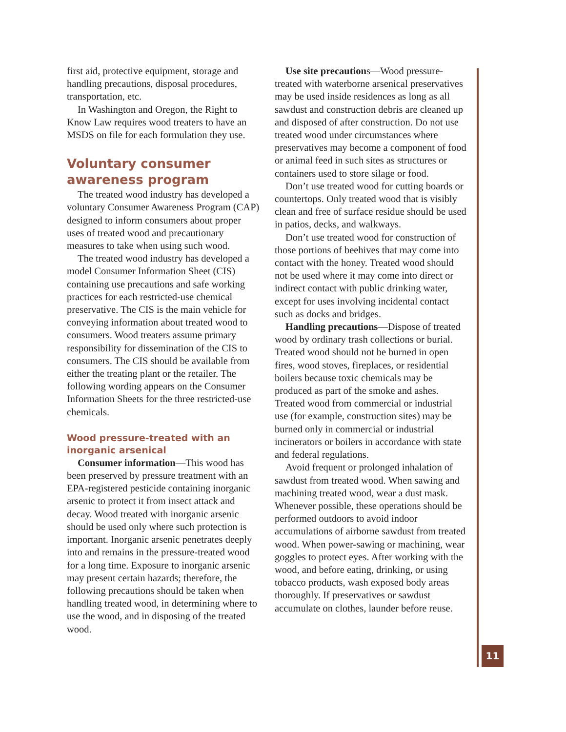first aid, protective equipment, storage and handling precautions, disposal procedures, transportation, etc.
In Washington and Oregon, the Right to Know Law requires wood treaters to have an MSDS on file for each formulation they use.
Voluntary consumer awareness program
The treated wood industry has developed a voluntary Consumer Awareness Program (CAP) designed to inform consumers about proper uses of treated wood and precautionary measures to take when using such wood.
The treated wood industry has developed a model Consumer Information Sheet (CIS) containing use precautions and safe working practices for each restricted-use chemical preservative. The CIS is the main vehicle for conveying information about treated wood to consumers. Wood treaters assume primary responsibility for dissemination of the CIS to consumers. The CIS should be available from either the treating plant or the retailer. The following wording appears on the Consumer Information Sheets for the three restricted-use chemicals.
Wood pressure-treated with an inorganic arsenical
Consumer information—This wood has been preserved by pressure treatment with an EPA-registered pesticide containing inorganic arsenic to protect it from insect attack and decay. Wood treated with inorganic arsenic should be used only where such protection is important. Inorganic arsenic penetrates deeply into and remains in the pressure-treated wood for a long time. Exposure to inorganic arsenic may present certain hazards; therefore, the following precautions should be taken when handling treated wood, in determining where to use the wood, and in disposing of the treated wood.
Use site precautions—Wood pressure-treated with waterborne arsenical preservatives may be used inside residences as long as all sawdust and construction debris are cleaned up and disposed of after construction. Do not use treated wood under circumstances where preservatives may become a component of food or animal feed in such sites as structures or containers used to store silage or food.
Don’t use treated wood for cutting boards or countertops. Only treated wood that is visibly clean and free of surface residue should be used in patios, decks, and walkways.
Don’t use treated wood for construction of those portions of beehives that may come into contact with the honey. Treated wood should not be used where it may come into direct or indirect contact with public drinking water, except for uses involving incidental contact such as docks and bridges.
Handling precautions—Dispose of treated wood by ordinary trash collections or burial. Treated wood should not be burned in open fires, wood stoves, fireplaces, or residential boilers because toxic chemicals may be produced as part of the smoke and ashes. Treated wood from commercial or industrial use (for example, construction sites) may be burned only in commercial or industrial incinerators or boilers in accordance with state and federal regulations.
Avoid frequent or prolonged inhalation of sawdust from treated wood. When sawing and machining treated wood, wear a dust mask. Whenever possible, these operations should be performed outdoors to avoid indoor accumulations of airborne sawdust from treated wood. When power-sawing or machining, wear goggles to protect eyes. After working with the wood, and before eating, drinking, or using tobacco products, wash exposed body areas thoroughly. If preservatives or sawdust accumulate on clothes, launder before reuse.
11